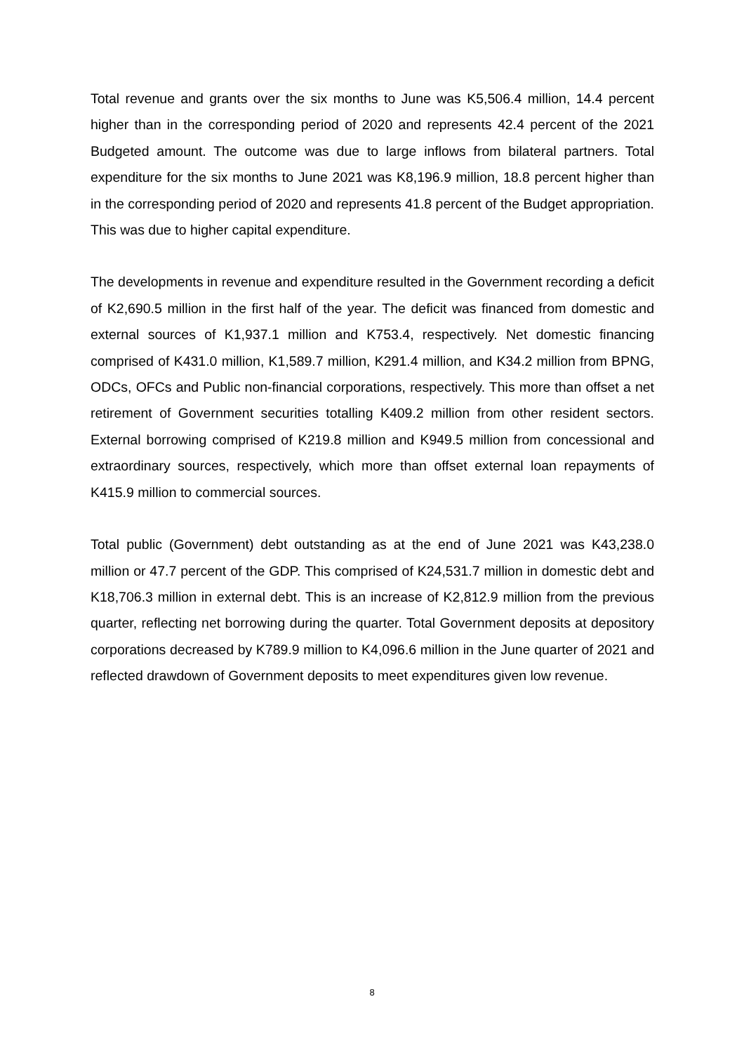Total revenue and grants over the six months to June was K5,506.4 million, 14.4 percent higher than in the corresponding period of 2020 and represents 42.4 percent of the 2021 Budgeted amount. The outcome was due to large inflows from bilateral partners. Total expenditure for the six months to June 2021 was K8,196.9 million, 18.8 percent higher than in the corresponding period of 2020 and represents 41.8 percent of the Budget appropriation. This was due to higher capital expenditure.
The developments in revenue and expenditure resulted in the Government recording a deficit of K2,690.5 million in the first half of the year. The deficit was financed from domestic and external sources of K1,937.1 million and K753.4, respectively. Net domestic financing comprised of K431.0 million, K1,589.7 million, K291.4 million, and K34.2 million from BPNG, ODCs, OFCs and Public non-financial corporations, respectively. This more than offset a net retirement of Government securities totalling K409.2 million from other resident sectors. External borrowing comprised of K219.8 million and K949.5 million from concessional and extraordinary sources, respectively, which more than offset external loan repayments of K415.9 million to commercial sources.
Total public (Government) debt outstanding as at the end of June 2021 was K43,238.0 million or 47.7 percent of the GDP. This comprised of K24,531.7 million in domestic debt and K18,706.3 million in external debt. This is an increase of K2,812.9 million from the previous quarter, reflecting net borrowing during the quarter. Total Government deposits at depository corporations decreased by K789.9 million to K4,096.6 million in the June quarter of 2021 and reflected drawdown of Government deposits to meet expenditures given low revenue.
8